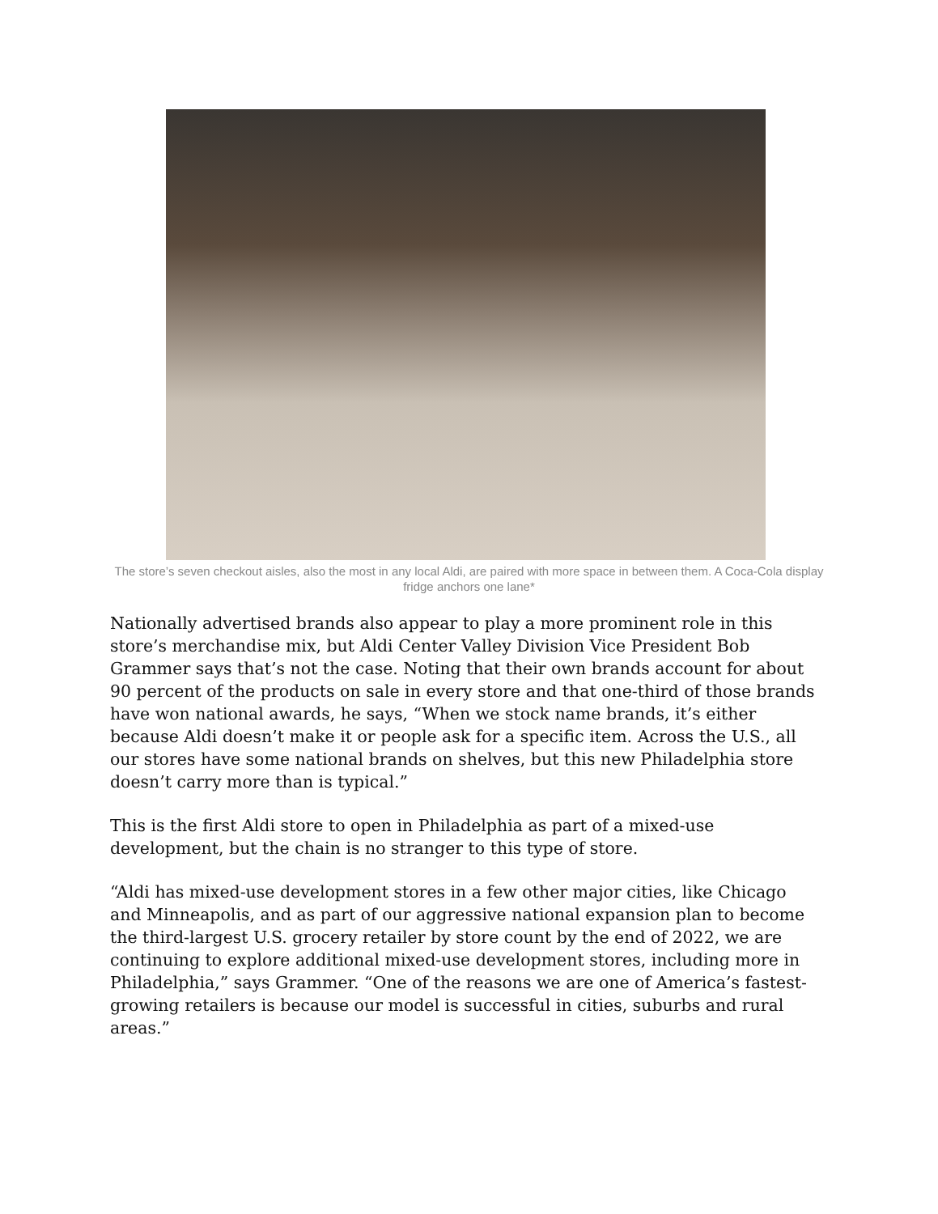The store’s seven checkout aisles, also the most in any local Aldi, are paired with more space in between them. A Coca-Cola display fridge anchors one lane*
Nationally advertised brands also appear to play a more prominent role in this store’s merchandise mix, but Aldi Center Valley Division Vice President Bob Grammer says that’s not the case. Noting that their own brands account for about 90 percent of the products on sale in every store and that one-third of those brands have won national awards, he says, “When we stock name brands, it’s either because Aldi doesn’t make it or people ask for a specific item. Across the U.S., all our stores have some national brands on shelves, but this new Philadelphia store doesn’t carry more than is typical.”
This is the first Aldi store to open in Philadelphia as part of a mixed-use development, but the chain is no stranger to this type of store.
“Aldi has mixed-use development stores in a few other major cities, like Chicago and Minneapolis, and as part of our aggressive national expansion plan to become the third-largest U.S. grocery retailer by store count by the end of 2022, we are continuing to explore additional mixed-use development stores, including more in Philadelphia,” says Grammer. “One of the reasons we are one of America’s fastest-growing retailers is because our model is successful in cities, suburbs and rural areas.”